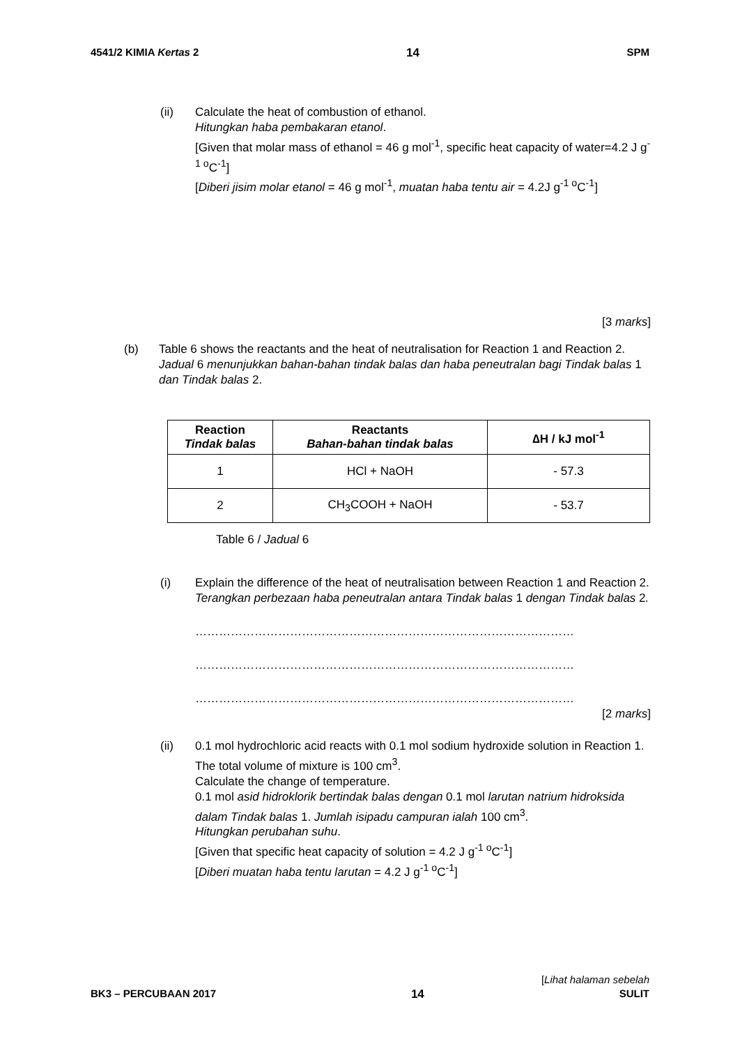4541/2 KIMIA Kertas 2 14 SPM
(ii) Calculate the heat of combustion of ethanol.
Hitungkan haba pembakaran etanol.
[Given that molar mass of ethanol = 46 g mol<sup>-1</sup>, specific heat capacity of water=4.2 J g<sup>-1 o</sup>C<sup>-1</sup>]
[Diberi jisim molar etanol = 46 g mol<sup>-1</sup>, muatan haba tentu air = 4.2J g<sup>-1 o</sup>C<sup>-1</sup>]
[3 marks]
(b) Table 6 shows the reactants and the heat of neutralisation for Reaction 1 and Reaction 2.
Jadual 6 menunjukkan bahan-bahan tindak balas dan haba peneutralan bagi Tindak balas 1 dan Tindak balas 2.
| Reaction Tindak balas | Reactants Bahan-bahan tindak balas | ∆H / kJ mol<sup>-1</sup> |
| --- | --- | --- |
| 1 | HCl + NaOH | - 57.3 |
| 2 | CH<sub>3</sub>COOH + NaOH | - 53.7 |
Table 6 / Jadual 6
(i) Explain the difference of the heat of neutralisation between Reaction 1 and Reaction 2.
Terangkan perbezaan haba peneutralan antara Tindak balas 1 dengan Tindak balas 2.
……………………………………………………………………………………
……………………………………………………………………………………
……………………………………………………………………………………
[2 marks]
(ii) 0.1 mol hydrochloric acid reacts with 0.1 mol sodium hydroxide solution in Reaction 1. The total volume of mixture is 100 cm<sup>3</sup>.
Calculate the change of temperature.
0.1 mol asid hidroklorik bertindak balas dengan 0.1 mol larutan natrium hidroksida dalam Tindak balas 1. Jumlah isipadu campuran ialah 100 cm<sup>3</sup>.
Hitungkan perubahan suhu.
[Given that specific heat capacity of solution = 4.2 J g<sup>-1 o</sup>C<sup>-1</sup>]
[Diberi muatan haba tentu larutan = 4.2 J g<sup>-1 o</sup>C<sup>-1</sup>]
[Lihat halaman sebelah
BK3 – PERCUBAAN 2017 14 SULIT